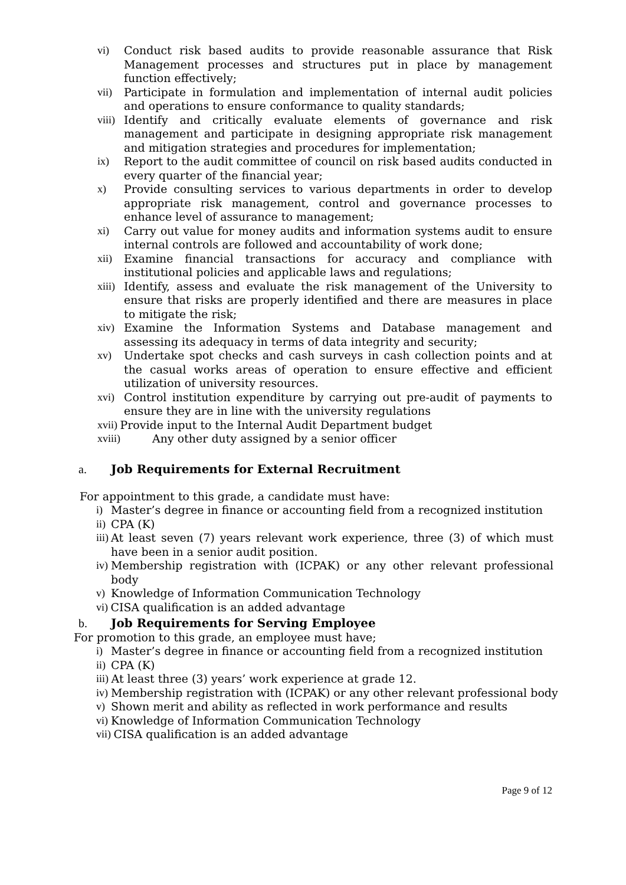vi) Conduct risk based audits to provide reasonable assurance that Risk Management processes and structures put in place by management function effectively;
vii) Participate in formulation and implementation of internal audit policies and operations to ensure conformance to quality standards;
viii) Identify and critically evaluate elements of governance and risk management and participate in designing appropriate risk management and mitigation strategies and procedures for implementation;
ix) Report to the audit committee of council on risk based audits conducted in every quarter of the financial year;
x) Provide consulting services to various departments in order to develop appropriate risk management, control and governance processes to enhance level of assurance to management;
xi) Carry out value for money audits and information systems audit to ensure internal controls are followed and accountability of work done;
xii) Examine financial transactions for accuracy and compliance with institutional policies and applicable laws and regulations;
xiii) Identify, assess and evaluate the risk management of the University to ensure that risks are properly identified and there are measures in place to mitigate the risk;
xiv) Examine the Information Systems and Database management and assessing its adequacy in terms of data integrity and security;
xv) Undertake spot checks and cash surveys in cash collection points and at the casual works areas of operation to ensure effective and efficient utilization of university resources.
xvi) Control institution expenditure by carrying out pre-audit of payments to ensure they are in line with the university regulations
xvii) Provide input to the Internal Audit Department budget
xviii) Any other duty assigned by a senior officer
a. Job Requirements for External Recruitment
For appointment to this grade, a candidate must have:
i) Master’s degree in finance or accounting field from a recognized institution
ii) CPA (K)
iii) At least seven (7) years relevant work experience, three (3) of which must have been in a senior audit position.
iv) Membership registration with (ICPAK) or any other relevant professional body
v) Knowledge of Information Communication Technology
vi) CISA qualification is an added advantage
b. Job Requirements for Serving Employee
For promotion to this grade, an employee must have;
i) Master’s degree in finance or accounting field from a recognized institution
ii) CPA (K)
iii) At least three (3) years’ work experience at grade 12.
iv) Membership registration with (ICPAK) or any other relevant professional body
v) Shown merit and ability as reflected in work performance and results
vi) Knowledge of Information Communication Technology
vii) CISA qualification is an added advantage
Page 9 of 12